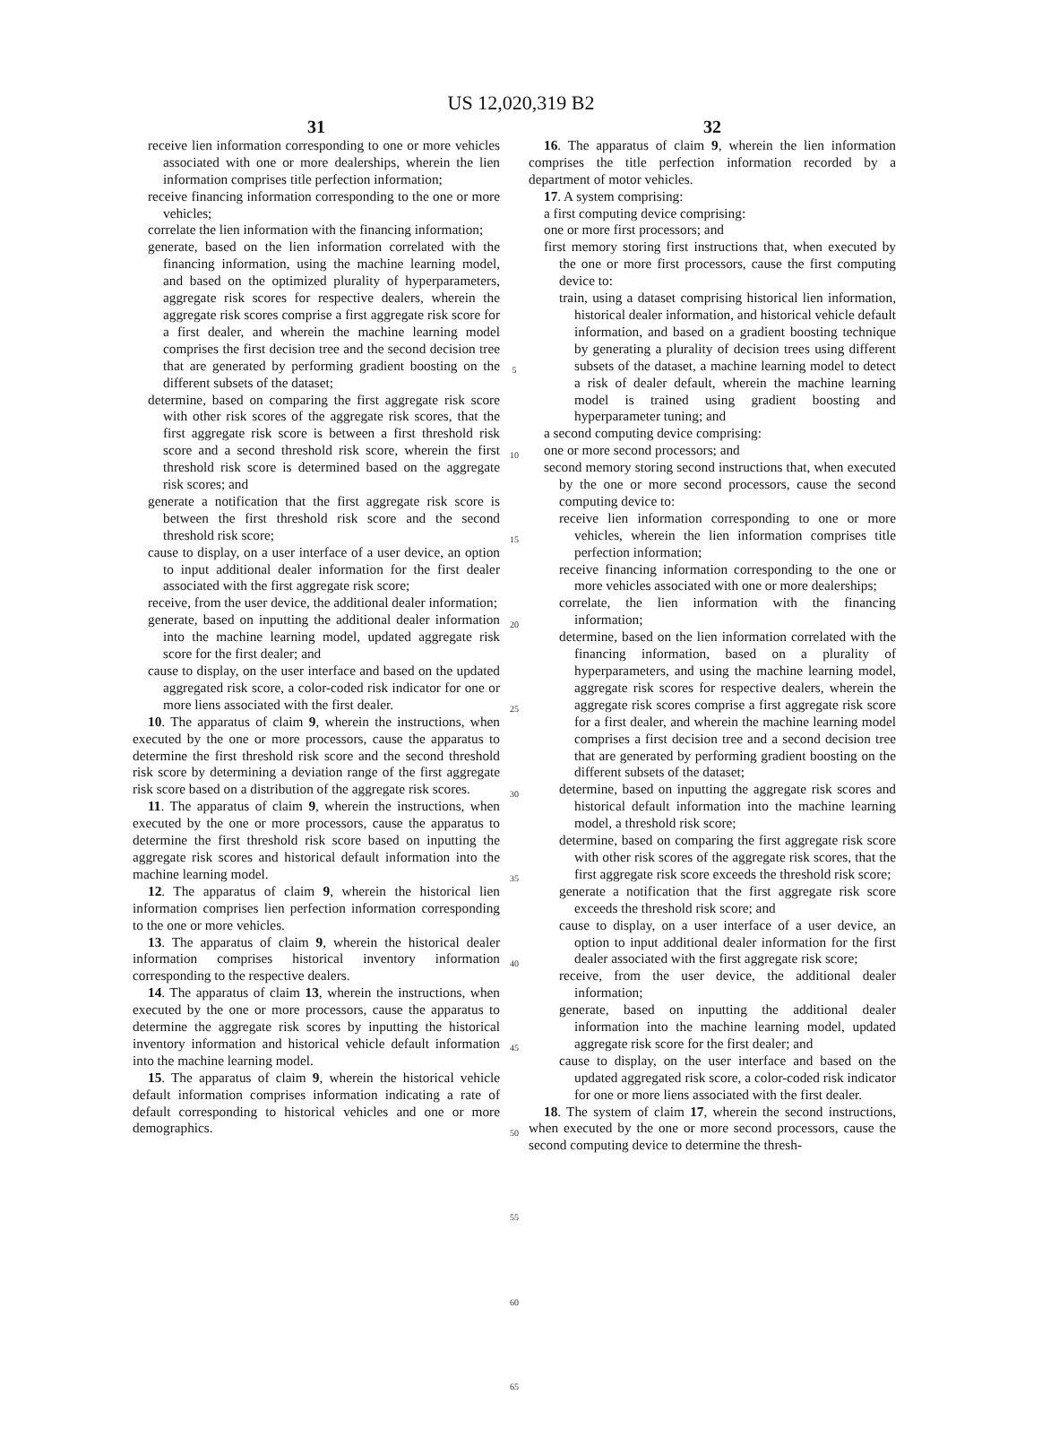US 12,020,319 B2
31
receive lien information corresponding to one or more vehicles associated with one or more dealerships, wherein the lien information comprises title perfection information;
receive financing information corresponding to the one or more vehicles;
correlate the lien information with the financing information;
generate, based on the lien information correlated with the financing information, using the machine learning model, and based on the optimized plurality of hyperparameters, aggregate risk scores for respective dealers, wherein the aggregate risk scores comprise a first aggregate risk score for a first dealer, and wherein the machine learning model comprises the first decision tree and the second decision tree that are generated by performing gradient boosting on the different subsets of the dataset;
determine, based on comparing the first aggregate risk score with other risk scores of the aggregate risk scores, that the first aggregate risk score is between a first threshold risk score and a second threshold risk score, wherein the first threshold risk score is determined based on the aggregate risk scores; and
generate a notification that the first aggregate risk score is between the first threshold risk score and the second threshold risk score;
cause to display, on a user interface of a user device, an option to input additional dealer information for the first dealer associated with the first aggregate risk score;
receive, from the user device, the additional dealer information;
generate, based on inputting the additional dealer information into the machine learning model, updated aggregate risk score for the first dealer; and
cause to display, on the user interface and based on the updated aggregated risk score, a color-coded risk indicator for one or more liens associated with the first dealer.
10. The apparatus of claim 9, wherein the instructions, when executed by the one or more processors, cause the apparatus to determine the first threshold risk score and the second threshold risk score by determining a deviation range of the first aggregate risk score based on a distribution of the aggregate risk scores.
11. The apparatus of claim 9, wherein the instructions, when executed by the one or more processors, cause the apparatus to determine the first threshold risk score based on inputting the aggregate risk scores and historical default information into the machine learning model.
12. The apparatus of claim 9, wherein the historical lien information comprises lien perfection information corresponding to the one or more vehicles.
13. The apparatus of claim 9, wherein the historical dealer information comprises historical inventory information corresponding to the respective dealers.
14. The apparatus of claim 13, wherein the instructions, when executed by the one or more processors, cause the apparatus to determine the aggregate risk scores by inputting the historical inventory information and historical vehicle default information into the machine learning model.
15. The apparatus of claim 9, wherein the historical vehicle default information comprises information indicating a rate of default corresponding to historical vehicles and one or more demographics.
5
10
15
20
25
30
35
40
45
50
55
60
65
32
16. The apparatus of claim 9, wherein the lien information comprises the title perfection information recorded by a department of motor vehicles.
17. A system comprising:
a first computing device comprising:
one or more first processors; and
first memory storing first instructions that, when executed by the one or more first processors, cause the first computing device to:
train, using a dataset comprising historical lien information, historical dealer information, and historical vehicle default information, and based on a gradient boosting technique by generating a plurality of decision trees using different subsets of the dataset, a machine learning model to detect a risk of dealer default, wherein the machine learning model is trained using gradient boosting and hyperparameter tuning; and
a second computing device comprising:
one or more second processors; and
second memory storing second instructions that, when executed by the one or more second processors, cause the second computing device to:
receive lien information corresponding to one or more vehicles, wherein the lien information comprises title perfection information;
receive financing information corresponding to the one or more vehicles associated with one or more dealerships;
correlate, the lien information with the financing information;
determine, based on the lien information correlated with the financing information, based on a plurality of hyperparameters, and using the machine learning model, aggregate risk scores for respective dealers, wherein the aggregate risk scores comprise a first aggregate risk score for a first dealer, and wherein the machine learning model comprises a first decision tree and a second decision tree that are generated by performing gradient boosting on the different subsets of the dataset;
determine, based on inputting the aggregate risk scores and historical default information into the machine learning model, a threshold risk score;
determine, based on comparing the first aggregate risk score with other risk scores of the aggregate risk scores, that the first aggregate risk score exceeds the threshold risk score;
generate a notification that the first aggregate risk score exceeds the threshold risk score; and
cause to display, on a user interface of a user device, an option to input additional dealer information for the first dealer associated with the first aggregate risk score;
receive, from the user device, the additional dealer information;
generate, based on inputting the additional dealer information into the machine learning model, updated aggregate risk score for the first dealer; and
cause to display, on the user interface and based on the updated aggregated risk score, a color-coded risk indicator for one or more liens associated with the first dealer.
18. The system of claim 17, wherein the second instructions, when executed by the one or more second processors, cause the second computing device to determine the thresh-